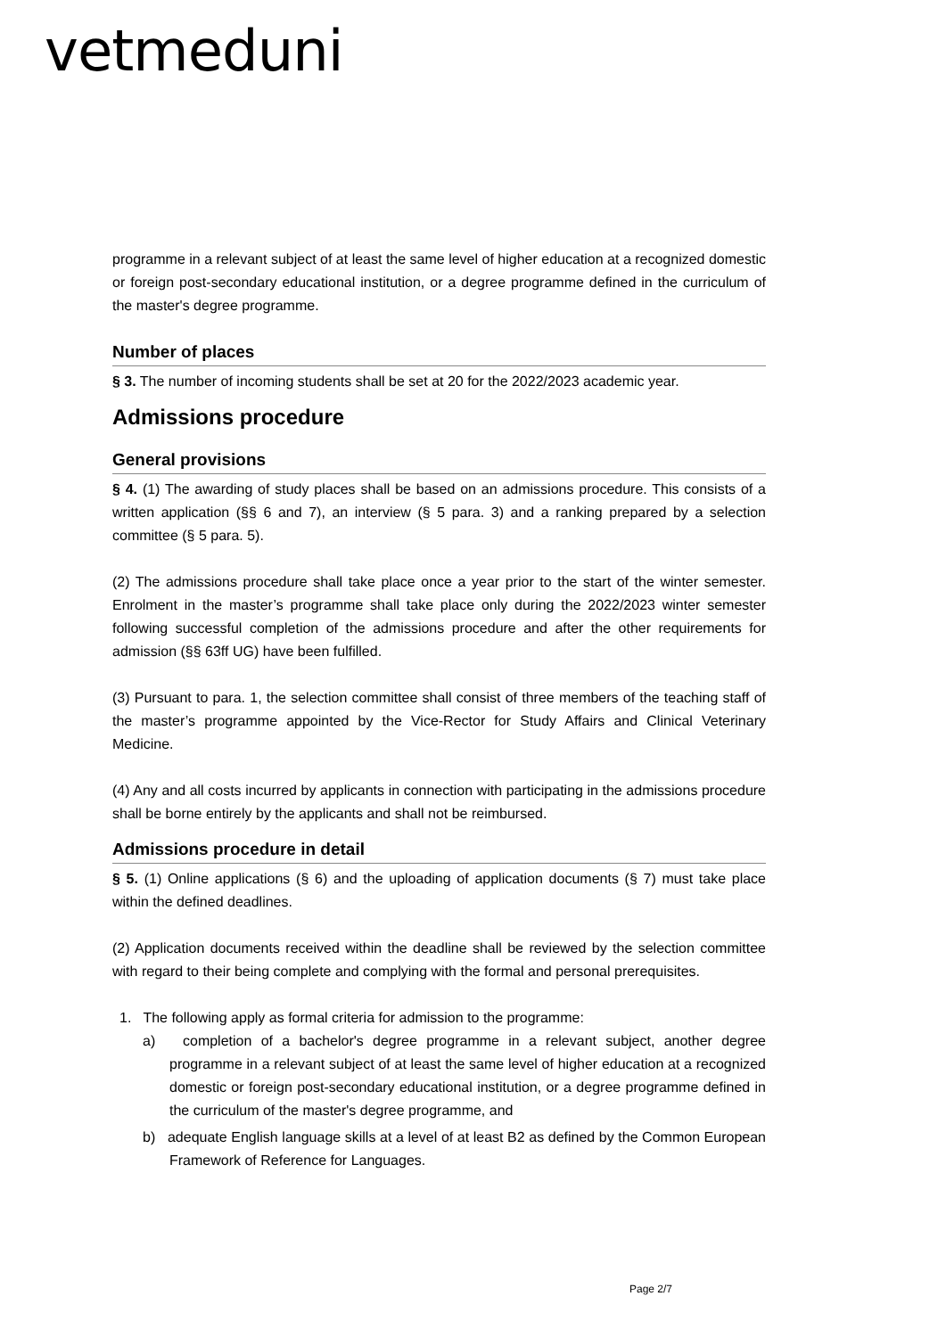vetmeduni
programme in a relevant subject of at least the same level of higher education at a recognized domestic or foreign post-secondary educational institution, or a degree programme defined in the curriculum of the master's degree programme.
Number of places
§ 3. The number of incoming students shall be set at 20 for the 2022/2023 academic year.
Admissions procedure
General provisions
§ 4. (1) The awarding of study places shall be based on an admissions procedure. This consists of a written application (§§ 6 and 7), an interview (§ 5 para. 3) and a ranking prepared by a selection committee (§ 5 para. 5).
(2) The admissions procedure shall take place once a year prior to the start of the winter semester. Enrolment in the master’s programme shall take place only during the 2022/2023 winter semester following successful completion of the admissions procedure and after the other requirements for admission (§§ 63ff UG) have been fulfilled.
(3) Pursuant to para. 1, the selection committee shall consist of three members of the teaching staff of the master’s programme appointed by the Vice-Rector for Study Affairs and Clinical Veterinary Medicine.
(4) Any and all costs incurred by applicants in connection with participating in the admissions procedure shall be borne entirely by the applicants and shall not be reimbursed.
Admissions procedure in detail
§ 5. (1) Online applications (§ 6) and the uploading of application documents (§ 7) must take place within the defined deadlines.
(2) Application documents received within the deadline shall be reviewed by the selection committee with regard to their being complete and complying with the formal and personal prerequisites.
1. The following apply as formal criteria for admission to the programme:
a) completion of a bachelor's degree programme in a relevant subject, another degree programme in a relevant subject of at least the same level of higher education at a recognized domestic or foreign post-secondary educational institution, or a degree programme defined in the curriculum of the master's degree programme, and
b) adequate English language skills at a level of at least B2 as defined by the Common European Framework of Reference for Languages.
Page 2/7